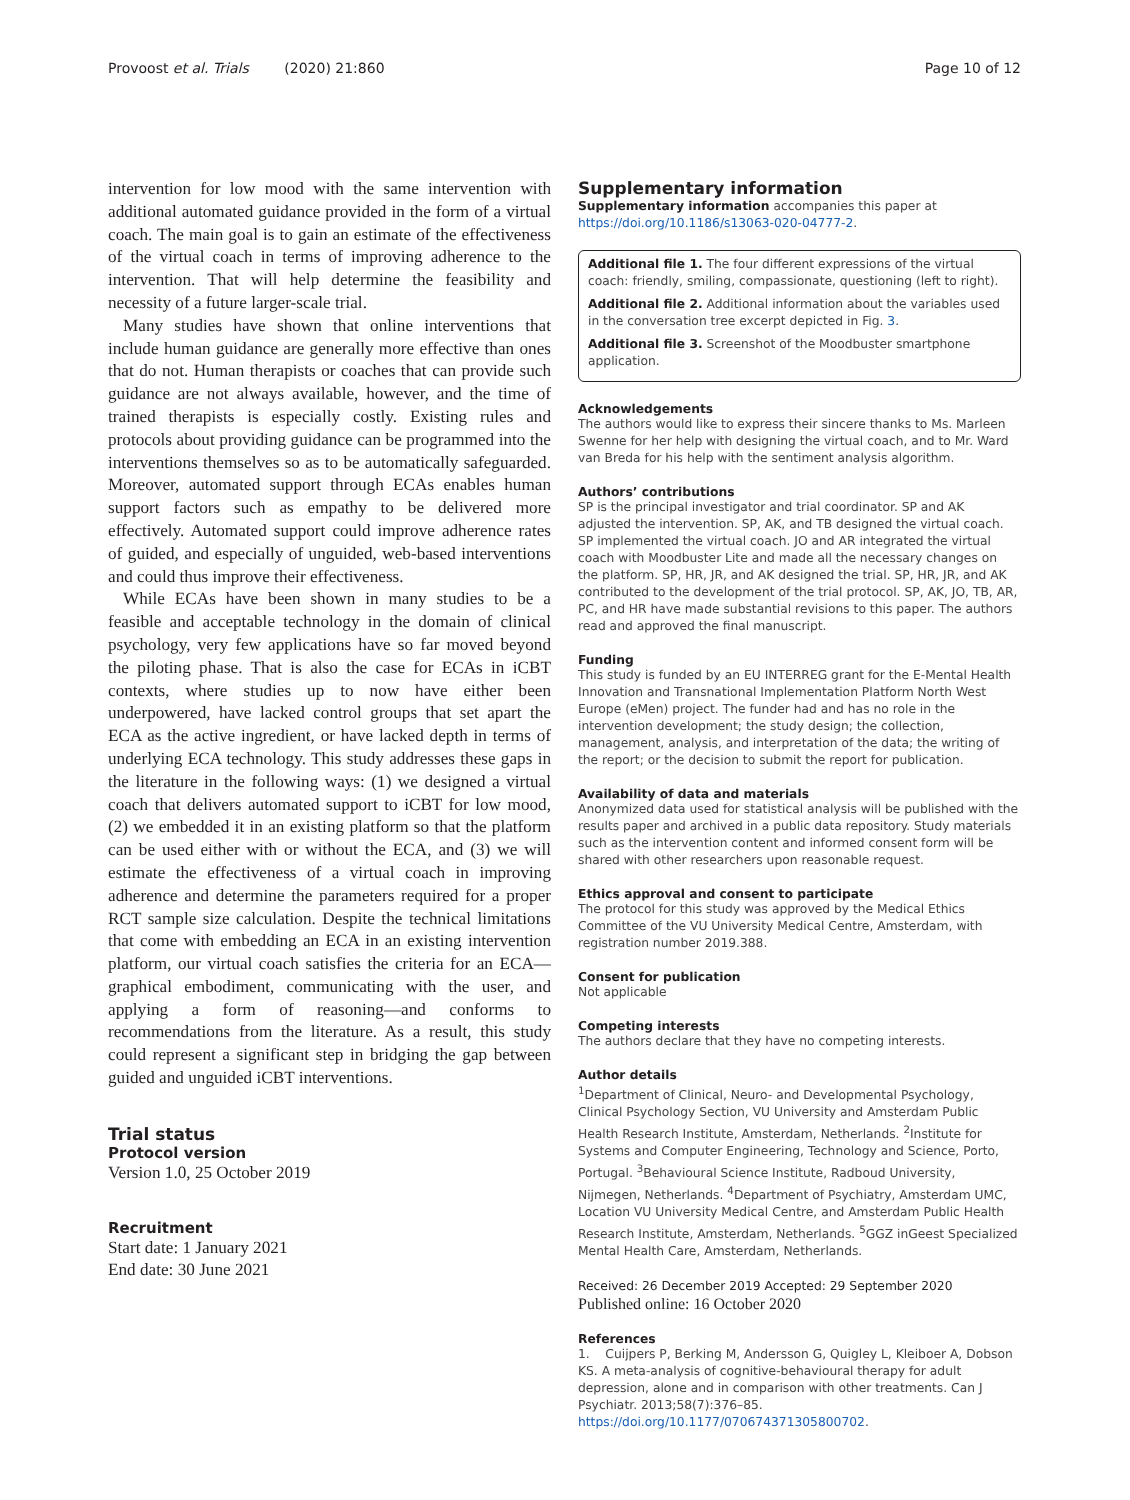Provoost et al. Trials (2020) 21:860 Page 10 of 12
intervention for low mood with the same intervention with additional automated guidance provided in the form of a virtual coach. The main goal is to gain an estimate of the effectiveness of the virtual coach in terms of improving adherence to the intervention. That will help determine the feasibility and necessity of a future larger-scale trial.
Many studies have shown that online interventions that include human guidance are generally more effective than ones that do not. Human therapists or coaches that can provide such guidance are not always available, however, and the time of trained therapists is especially costly. Existing rules and protocols about providing guidance can be programmed into the interventions themselves so as to be automatically safeguarded. Moreover, automated support through ECAs enables human support factors such as empathy to be delivered more effectively. Automated support could improve adherence rates of guided, and especially of unguided, web-based interventions and could thus improve their effectiveness.
While ECAs have been shown in many studies to be a feasible and acceptable technology in the domain of clinical psychology, very few applications have so far moved beyond the piloting phase. That is also the case for ECAs in iCBT contexts, where studies up to now have either been underpowered, have lacked control groups that set apart the ECA as the active ingredient, or have lacked depth in terms of underlying ECA technology. This study addresses these gaps in the literature in the following ways: (1) we designed a virtual coach that delivers automated support to iCBT for low mood, (2) we embedded it in an existing platform so that the platform can be used either with or without the ECA, and (3) we will estimate the effectiveness of a virtual coach in improving adherence and determine the parameters required for a proper RCT sample size calculation. Despite the technical limitations that come with embedding an ECA in an existing intervention platform, our virtual coach satisfies the criteria for an ECA—graphical embodiment, communicating with the user, and applying a form of reasoning—and conforms to recommendations from the literature. As a result, this study could represent a significant step in bridging the gap between guided and unguided iCBT interventions.
Trial status
Protocol version
Version 1.0, 25 October 2019
Recruitment
Start date: 1 January 2021
End date: 30 June 2021
Supplementary information
Supplementary information accompanies this paper at https://doi.org/10.1186/s13063-020-04777-2.
Additional file 1. The four different expressions of the virtual coach: friendly, smiling, compassionate, questioning (left to right).
Additional file 2. Additional information about the variables used in the conversation tree excerpt depicted in Fig. 3.
Additional file 3. Screenshot of the Moodbuster smartphone application.
Acknowledgements
The authors would like to express their sincere thanks to Ms. Marleen Swenne for her help with designing the virtual coach, and to Mr. Ward van Breda for his help with the sentiment analysis algorithm.
Authors’ contributions
SP is the principal investigator and trial coordinator. SP and AK adjusted the intervention. SP, AK, and TB designed the virtual coach. SP implemented the virtual coach. JO and AR integrated the virtual coach with Moodbuster Lite and made all the necessary changes on the platform. SP, HR, JR, and AK designed the trial. SP, HR, JR, and AK contributed to the development of the trial protocol. SP, AK, JO, TB, AR, PC, and HR have made substantial revisions to this paper. The authors read and approved the final manuscript.
Funding
This study is funded by an EU INTERREG grant for the E-Mental Health Innovation and Transnational Implementation Platform North West Europe (eMen) project. The funder had and has no role in the intervention development; the study design; the collection, management, analysis, and interpretation of the data; the writing of the report; or the decision to submit the report for publication.
Availability of data and materials
Anonymized data used for statistical analysis will be published with the results paper and archived in a public data repository. Study materials such as the intervention content and informed consent form will be shared with other researchers upon reasonable request.
Ethics approval and consent to participate
The protocol for this study was approved by the Medical Ethics Committee of the VU University Medical Centre, Amsterdam, with registration number 2019.388.
Consent for publication
Not applicable
Competing interests
The authors declare that they have no competing interests.
Author details
<sup>1</sup> Department of Clinical, Neuro- and Developmental Psychology, Clinical Psychology Section, VU University and Amsterdam Public Health Research Institute, Amsterdam, Netherlands. <sup>2</sup>Institute for Systems and Computer Engineering, Technology and Science, Porto, Portugal. <sup>3</sup>Behavioural Science Institute, Radboud University, Nijmegen, Netherlands. <sup>4</sup>Department of Psychiatry, Amsterdam UMC, Location VU University Medical Centre, and Amsterdam Public Health Research Institute, Amsterdam, Netherlands. <sup>5</sup>GGZ inGeest Specialized Mental Health Care, Amsterdam, Netherlands.
Received: 26 December 2019 Accepted: 29 September 2020
Published online: 16 October 2020
References
1. Cuijpers P, Berking M, Andersson G, Quigley L, Kleiboer A, Dobson KS. A meta-analysis of cognitive-behavioural therapy for adult depression, alone and in comparison with other treatments. Can J Psychiatr. 2013;58(7):376–85. https://doi.org/10.1177/070674371305800702.